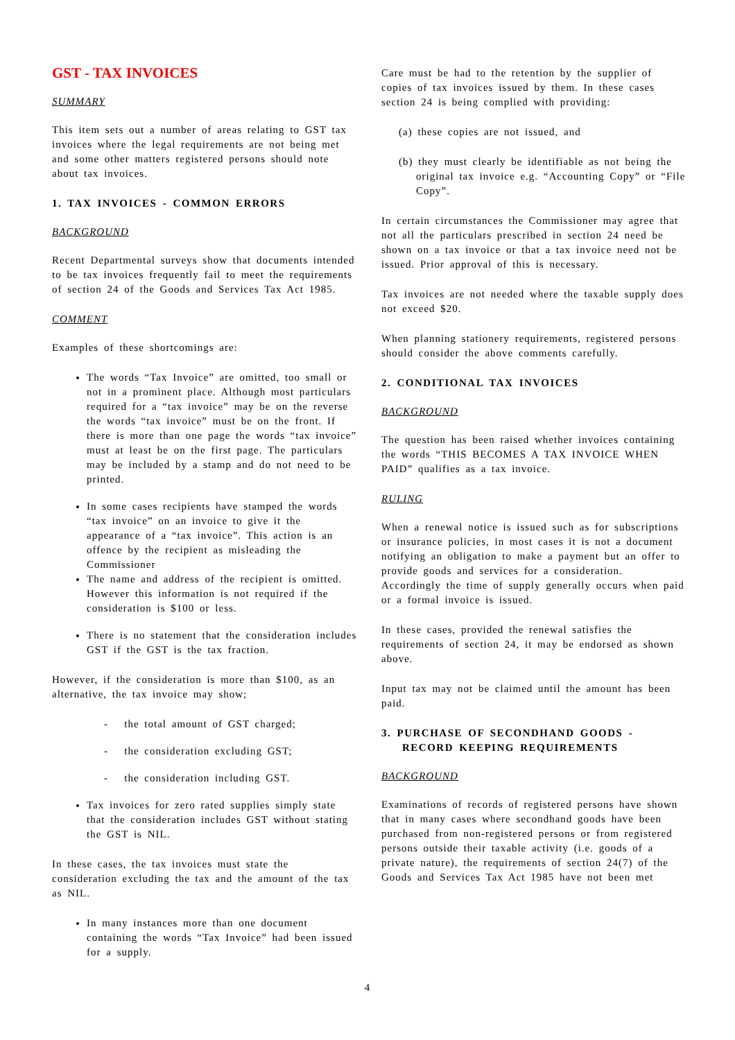GST - TAX INVOICES
SUMMARY
This item sets out a number of areas relating to GST tax invoices where the legal requirements are not being met and some other matters registered persons should note about tax invoices.
1. TAX INVOICES - COMMON ERRORS
BACKGROUND
Recent Departmental surveys show that documents intended to be tax invoices frequently fail to meet the requirements of section 24 of the Goods and Services Tax Act 1985.
COMMENT
Examples of these shortcomings are:
The words “Tax Invoice” are omitted, too small or not in a prominent place. Although most particulars required for a “tax invoice” may be on the reverse the words “tax invoice” must be on the front. If there is more than one page the words “tax invoice” must at least be on the first page. The particulars may be included by a stamp and do not need to be printed.
In some cases recipients have stamped the words “tax invoice” on an invoice to give it the appearance of a “tax invoice”. This action is an offence by the recipient as misleading the Commissioner
The name and address of the recipient is omitted. However this information is not required if the consideration is $100 or less.
There is no statement that the consideration includes GST if the GST is the tax fraction.
However, if the consideration is more than $100, as an alternative, the tax invoice may show;
- the total amount of GST charged;
- the consideration excluding GST;
- the consideration including GST.
Tax invoices for zero rated supplies simply state that the consideration includes GST without stating the GST is NIL.
In these cases, the tax invoices must state the consideration excluding the tax and the amount of the tax as NIL.
In many instances more than one document containing the words “Tax Invoice” had been issued for a supply.
Care must be had to the retention by the supplier of copies of tax invoices issued by them. In these cases section 24 is being complied with providing:
(a) these copies are not issued, and
(b) they must clearly be identifiable as not being the original tax invoice e.g. “Accounting Copy” or “File Copy”.
In certain circumstances the Commissioner may agree that not all the particulars prescribed in section 24 need be shown on a tax invoice or that a tax invoice need not be issued. Prior approval of this is necessary.
Tax invoices are not needed where the taxable supply does not exceed $20.
When planning stationery requirements, registered persons should consider the above comments carefully.
2. CONDITIONAL TAX INVOICES
BACKGROUND
The question has been raised whether invoices containing the words “THIS BECOMES A TAX INVOICE WHEN PAID” qualifies as a tax invoice.
RULING
When a renewal notice is issued such as for subscriptions or insurance policies, in most cases it is not a document notifying an obligation to make a payment but an offer to provide goods and services for a consideration. Accordingly the time of supply generally occurs when paid or a formal invoice is issued.
In these cases, provided the renewal satisfies the requirements of section 24, it may be endorsed as shown above.
Input tax may not be claimed until the amount has been paid.
3. PURCHASE OF SECONDHAND GOODS - RECORD KEEPING REQUIREMENTS
BACKGROUND
Examinations of records of registered persons have shown that in many cases where secondhand goods have been purchased from non-registered persons or from registered persons outside their taxable activity (i.e. goods of a private nature), the requirements of section 24(7) of the Goods and Services Tax Act 1985 have not been met
4